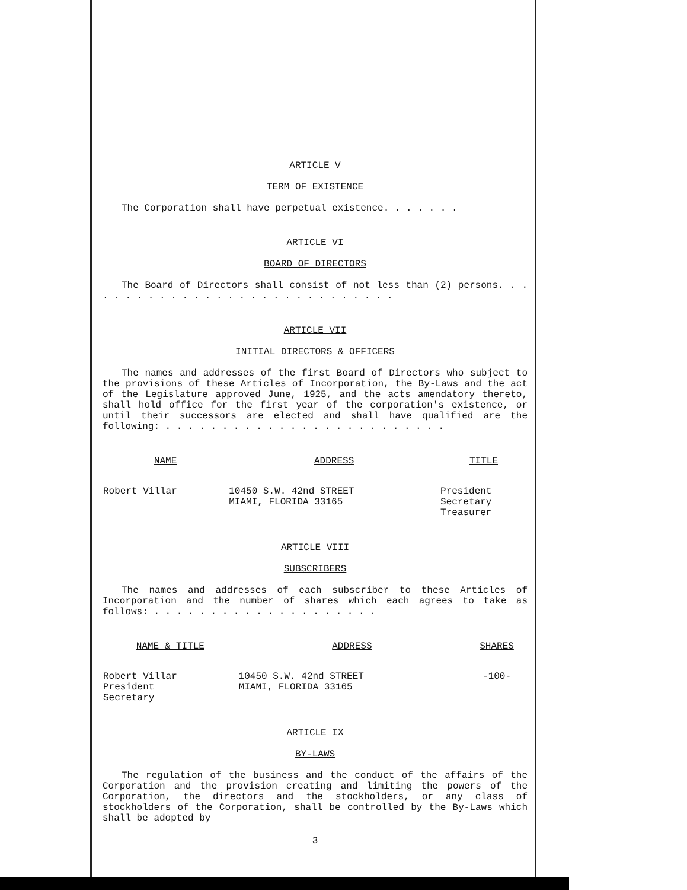ARTICLE V
TERM OF EXISTENCE
The Corporation shall have perpetual existence. . . . . . .
ARTICLE VI
BOARD OF DIRECTORS
The Board of Directors shall consist of not less than (2) persons. . . . . . . . . . . . . . . . . . . . . . . . . . . . .
ARTICLE VII
INITIAL DIRECTORS & OFFICERS
The names and addresses of the first Board of Directors who subject to the provisions of these Articles of Incorporation, the By-Laws and the act of the Legislature approved June, 1925, and the acts amendatory thereto, shall hold office for the first year of the corporation's existence, or until their successors are elected and shall have qualified are the following: . . . . . . . . . . . . . . . . . . . . . . . . .
| NAME | ADDRESS | TITLE |
| --- | --- | --- |
| Robert Villar | 10450 S.W. 42nd STREET MIAMI, FLORIDA 33165 | President Secretary Treasurer |
ARTICLE VIII
SUBSCRIBERS
The names and addresses of each subscriber to these Articles of Incorporation and the number of shares which each agrees to take as follows: . . . . . . . . . . . . . . . . . . . .
| NAME & TITLE | ADDRESS | SHARES |
| --- | --- | --- |
| Robert Villar President Secretary | 10450 S.W. 42nd STREET MIAMI, FLORIDA 33165 | -100- |
ARTICLE IX
BY-LAWS
The regulation of the business and the conduct of the affairs of the Corporation and the provision creating and limiting the powers of the Corporation, the directors and the stockholders, or any class of stockholders of the Corporation, shall be controlled by the By-Laws which shall be adopted by
3